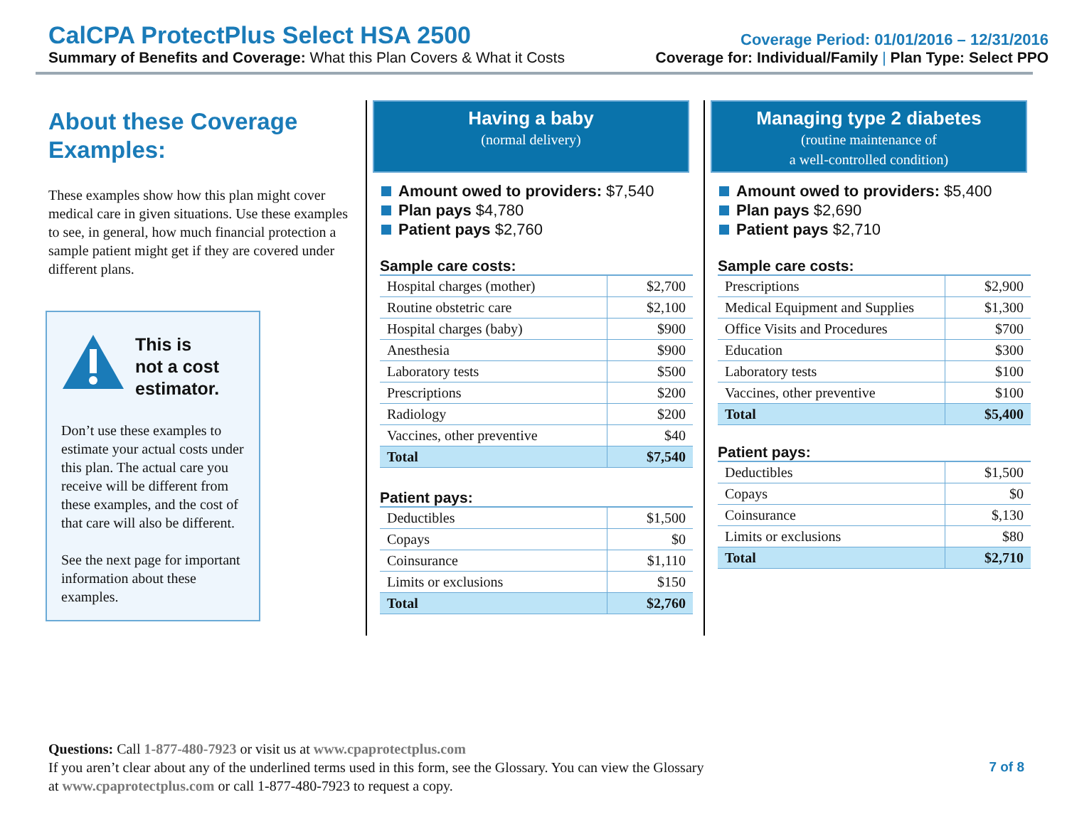CalCPA ProtectPlus Select HSA 2500
Coverage Period: 01/01/2016 – 12/31/2016
Summary of Benefits and Coverage: What this Plan Covers & What it Costs
Coverage for: Individual/Family | Plan Type: Select PPO
About these Coverage Examples:
These examples show how this plan might cover medical care in given situations. Use these examples to see, in general, how much financial protection a sample patient might get if they are covered under different plans.
This is
not a cost
estimator.
Don’t use these examples to estimate your actual costs under this plan. The actual care you receive will be different from these examples, and the cost of that care will also be different.
See the next page for important information about these examples.
Having a baby
(normal delivery)
Amount owed to providers: $7,540
Plan pays $4,780
Patient pays $2,760
Sample care costs:
| Hospital charges (mother) | $2,700 |
| Routine obstetric care | $2,100 |
| Hospital charges (baby) | $900 |
| Anesthesia | $900 |
| Laboratory tests | $500 |
| Prescriptions | $200 |
| Radiology | $200 |
| Vaccines, other preventive | $40 |
| Total | $7,540 |
Patient pays:
| Deductibles | $1,500 |
| Copays | $0 |
| Coinsurance | $1,110 |
| Limits or exclusions | $150 |
| Total | $2,760 |
Managing type 2 diabetes
(routine maintenance of
a well-controlled condition)
Amount owed to providers: $5,400
Plan pays $2,690
Patient pays $2,710
Sample care costs:
| Prescriptions | $2,900 |
| Medical Equipment and Supplies | $1,300 |
| Office Visits and Procedures | $700 |
| Education | $300 |
| Laboratory tests | $100 |
| Vaccines, other preventive | $100 |
| Total | $5,400 |
Patient pays:
| Deductibles | $1,500 |
| Copays | $0 |
| Coinsurance | $,130 |
| Limits or exclusions | $80 |
| Total | $2,710 |
Questions: Call 1-877-480-7923 or visit us at www.cpaprotectplus.com
If you aren’t clear about any of the underlined terms used in this form, see the Glossary. You can view the Glossary
at www.cpaprotectplus.com or call 1-877-480-7923 to request a copy.
7 of 8